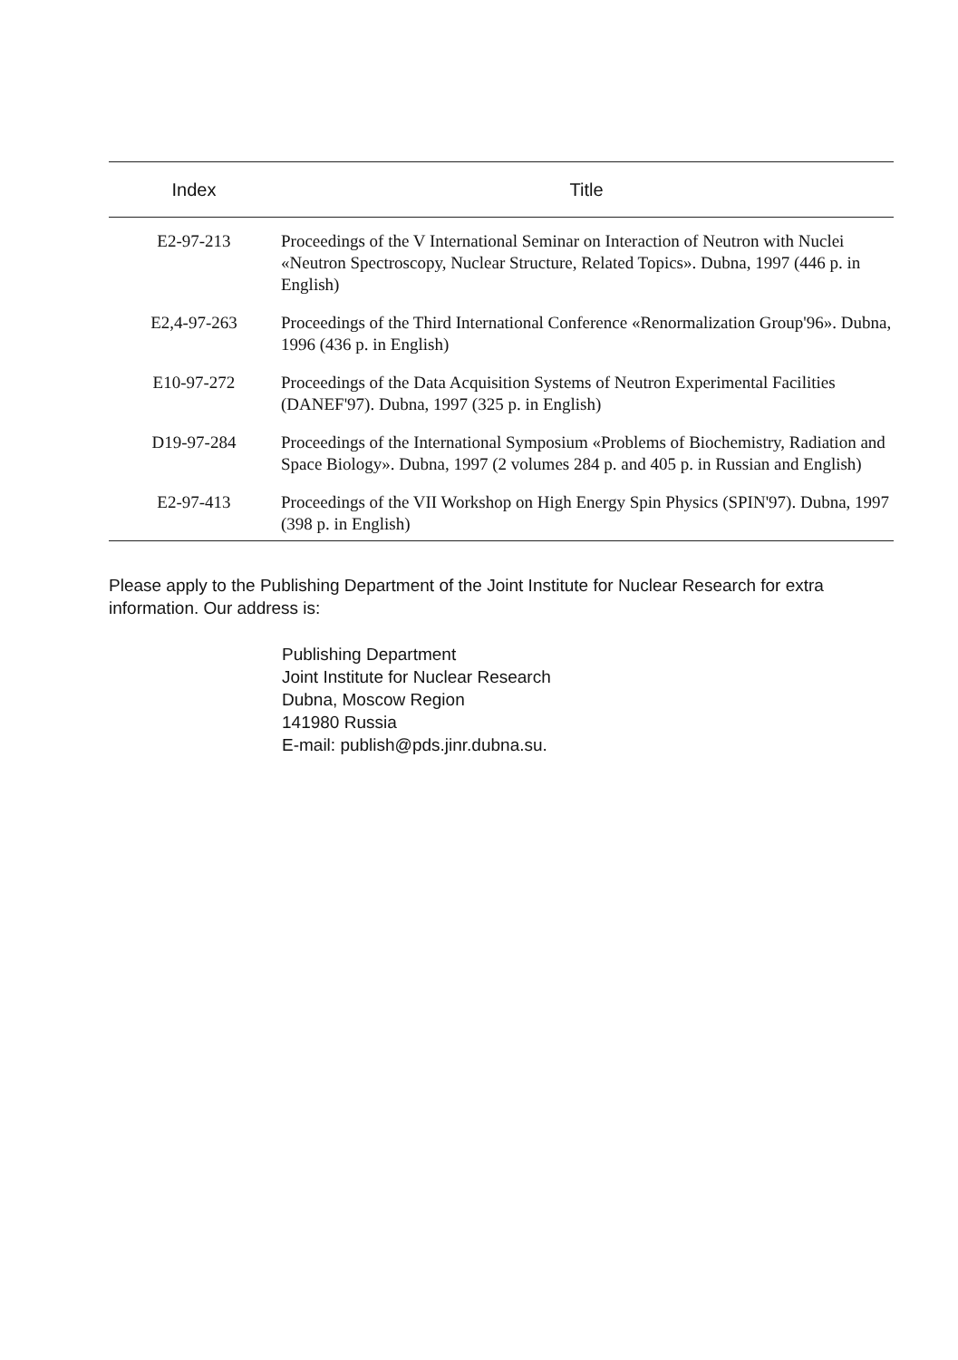| Index | Title |
| --- | --- |
| E2-97-213 | Proceedings of the V International Seminar on Interaction of Neutron with Nuclei «Neutron Spectroscopy, Nuclear Structure, Related Topics». Dubna, 1997 (446 p. in English) |
| E2,4-97-263 | Proceedings of the Third International Conference «Renormalization Group'96». Dubna, 1996 (436 p. in English) |
| E10-97-272 | Proceedings of the Data Acquisition Systems of Neutron Experimental Facilities (DANEF'97). Dubna, 1997 (325 p. in English) |
| D19-97-284 | Proceedings of the International Symposium «Problems of Biochemistry, Radiation and Space Biology». Dubna, 1997 (2 volumes 284 p. and 405 p. in Russian and English) |
| E2-97-413 | Proceedings of the VII Workshop on High Energy Spin Physics (SPIN'97). Dubna, 1997 (398 p. in English) |
Please apply to the Publishing Department of the Joint Institute for Nuclear Research for extra information. Our address is:
Publishing Department
Joint Institute for Nuclear Research
Dubna, Moscow Region
141980 Russia
E-mail: publish@pds.jinr.dubna.su.